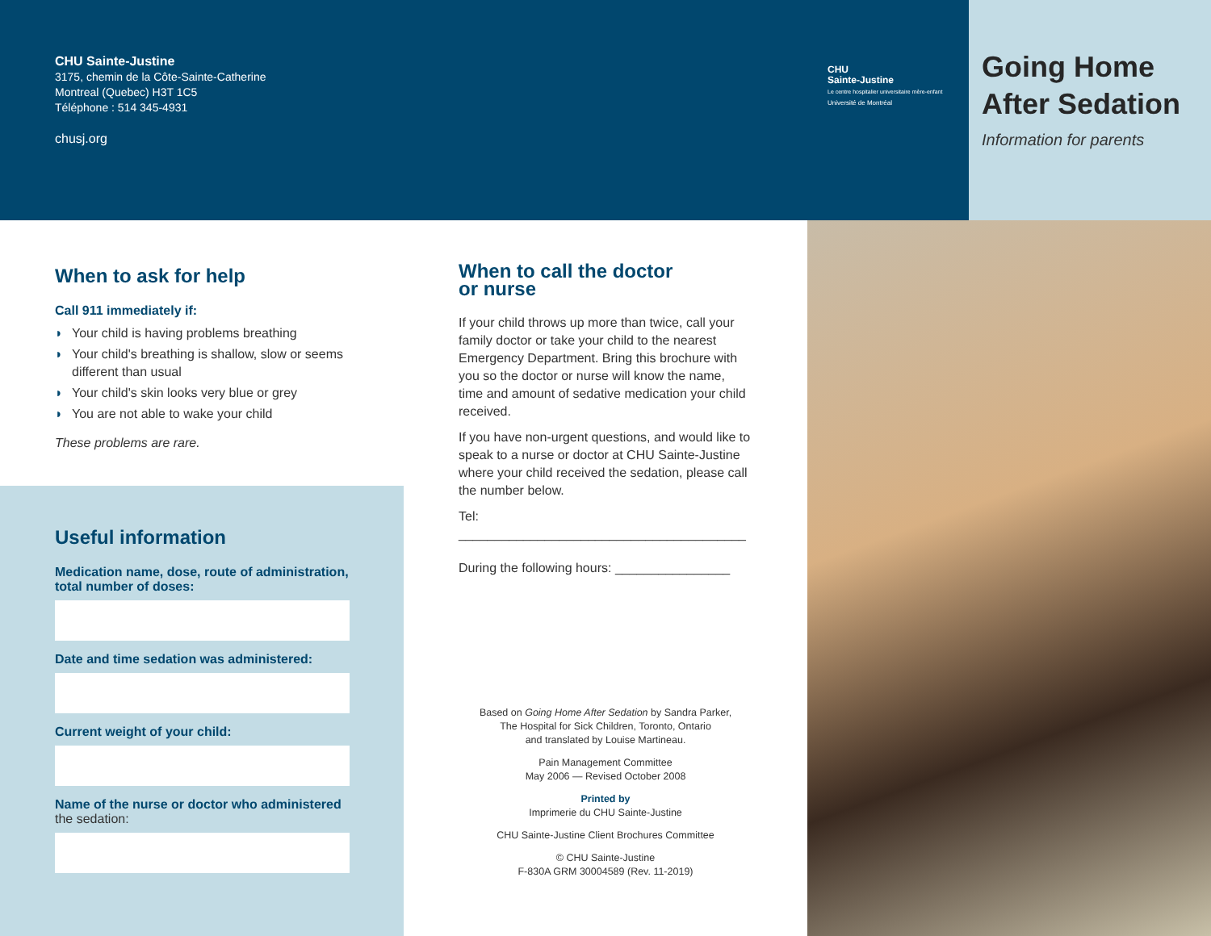CHU Sainte-Justine
3175, chemin de la Côte-Sainte-Catherine
Montreal (Quebec) H3T 1C5
Téléphone : 514 345-4931
chusj.org
CHU
Sainte-Justine
Le centre hospitalier universitaire mère-enfant
Université de Montréal
Going Home After Sedation
Information for parents
When to ask for help
Call 911 immediately if:
◗ Your child is having problems breathing
◗ Your child's breathing is shallow, slow or seems different than usual
◗ Your child's skin looks very blue or grey
◗ You are not able to wake your child
These problems are rare.
Useful information
Medication name, dose, route of administration, total number of doses:
Date and time sedation was administered:
Current weight of your child:
Name of the nurse or doctor who administered the sedation:
When to call the doctor
or nurse
If your child throws up more than twice, call your family doctor or take your child to the nearest Emergency Department. Bring this brochure with you so the doctor or nurse will know the name, time and amount of sedative medication your child received.
If you have non-urgent questions, and would like to speak to a nurse or doctor at CHU Sainte-Justine where your child received the sedation, please call the number below.
Tel: ________________________________________
During the following hours: ________________
Based on Going Home After Sedation by Sandra Parker,
The Hospital for Sick Children, Toronto, Ontario
and translated by Louise Martineau.
Pain Management Committee
May 2006 — Revised October 2008
Printed by
Imprimerie du CHU Sainte-Justine
CHU Sainte-Justine Client Brochures Committee
© CHU Sainte-Justine
F-830A GRM 30004589 (Rev. 11-2019)